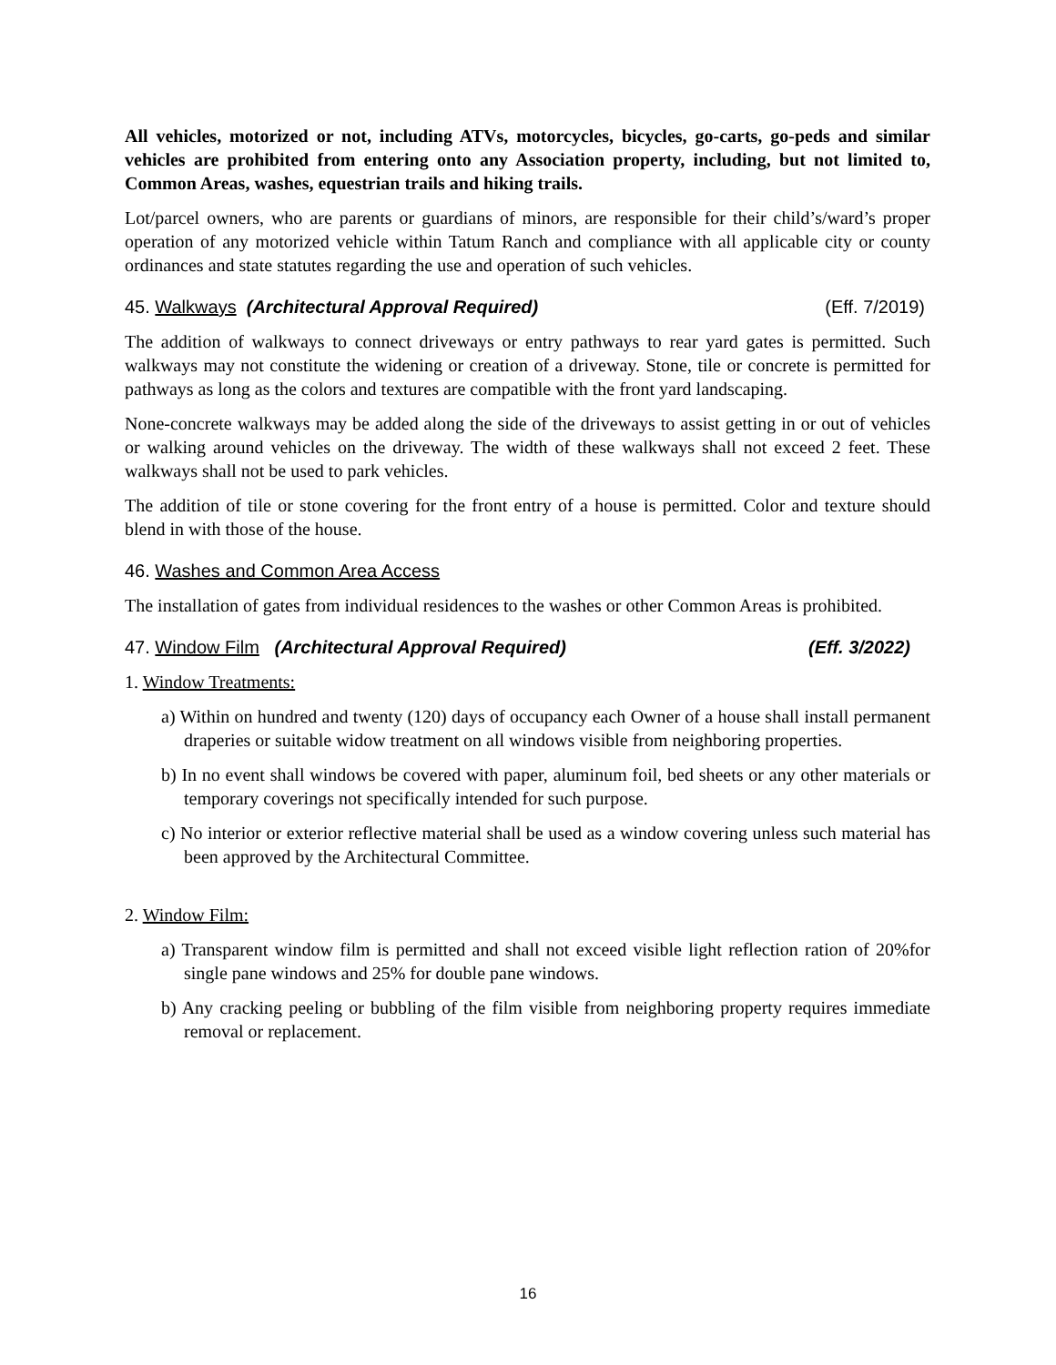All vehicles, motorized or not, including ATVs, motorcycles, bicycles, go-carts, go-peds and similar vehicles are prohibited from entering onto any Association property, including, but not limited to, Common Areas, washes, equestrian trails and hiking trails.
Lot/parcel owners, who are parents or guardians of minors, are responsible for their child’s/ward’s proper operation of any motorized vehicle within Tatum Ranch and compliance with all applicable city or county ordinances and state statutes regarding the use and operation of such vehicles.
45. Walkways (Architectural Approval Required) (Eff. 7/2019)
The addition of walkways to connect driveways or entry pathways to rear yard gates is permitted. Such walkways may not constitute the widening or creation of a driveway. Stone, tile or concrete is permitted for pathways as long as the colors and textures are compatible with the front yard landscaping.
None-concrete walkways may be added along the side of the driveways to assist getting in or out of vehicles or walking around vehicles on the driveway. The width of these walkways shall not exceed 2 feet. These walkways shall not be used to park vehicles.
The addition of tile or stone covering for the front entry of a house is permitted. Color and texture should blend in with those of the house.
46. Washes and Common Area Access
The installation of gates from individual residences to the washes or other Common Areas is prohibited.
47. Window Film (Architectural Approval Required) (Eff. 3/2022)
1. Window Treatments:
a) Within on hundred and twenty (120) days of occupancy each Owner of a house shall install permanent draperies or suitable widow treatment on all windows visible from neighboring properties.
b) In no event shall windows be covered with paper, aluminum foil, bed sheets or any other materials or temporary coverings not specifically intended for such purpose.
c) No interior or exterior reflective material shall be used as a window covering unless such material has been approved by the Architectural Committee.
2. Window Film:
a) Transparent window film is permitted and shall not exceed visible light reflection ration of 20%for single pane windows and 25% for double pane windows.
b) Any cracking peeling or bubbling of the film visible from neighboring property requires immediate removal or replacement.
16